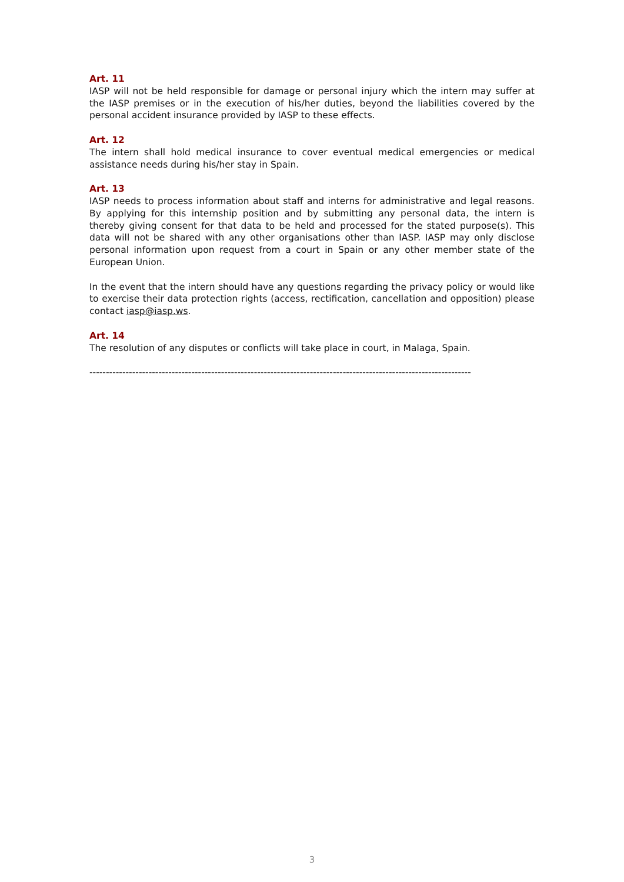Art. 11
IASP will not be held responsible for damage or personal injury which the intern may suffer at the IASP premises or in the execution of his/her duties, beyond the liabilities covered by the personal accident insurance provided by IASP to these effects.
Art. 12
The intern shall hold medical insurance to cover eventual medical emergencies or medical assistance needs during his/her stay in Spain.
Art. 13
IASP needs to process information about staff and interns for administrative and legal reasons. By applying for this internship position and by submitting any personal data, the intern is thereby giving consent for that data to be held and processed for the stated purpose(s). This data will not be shared with any other organisations other than IASP. IASP may only disclose personal information upon request from a court in Spain or any other member state of the European Union.
In the event that the intern should have any questions regarding the privacy policy or would like to exercise their data protection rights (access, rectification, cancellation and opposition) please contact iasp@iasp.ws.
Art. 14
The resolution of any disputes or conflicts will take place in court, in Malaga, Spain.
--------------------------------------------------------------------------------------------------------------------
3